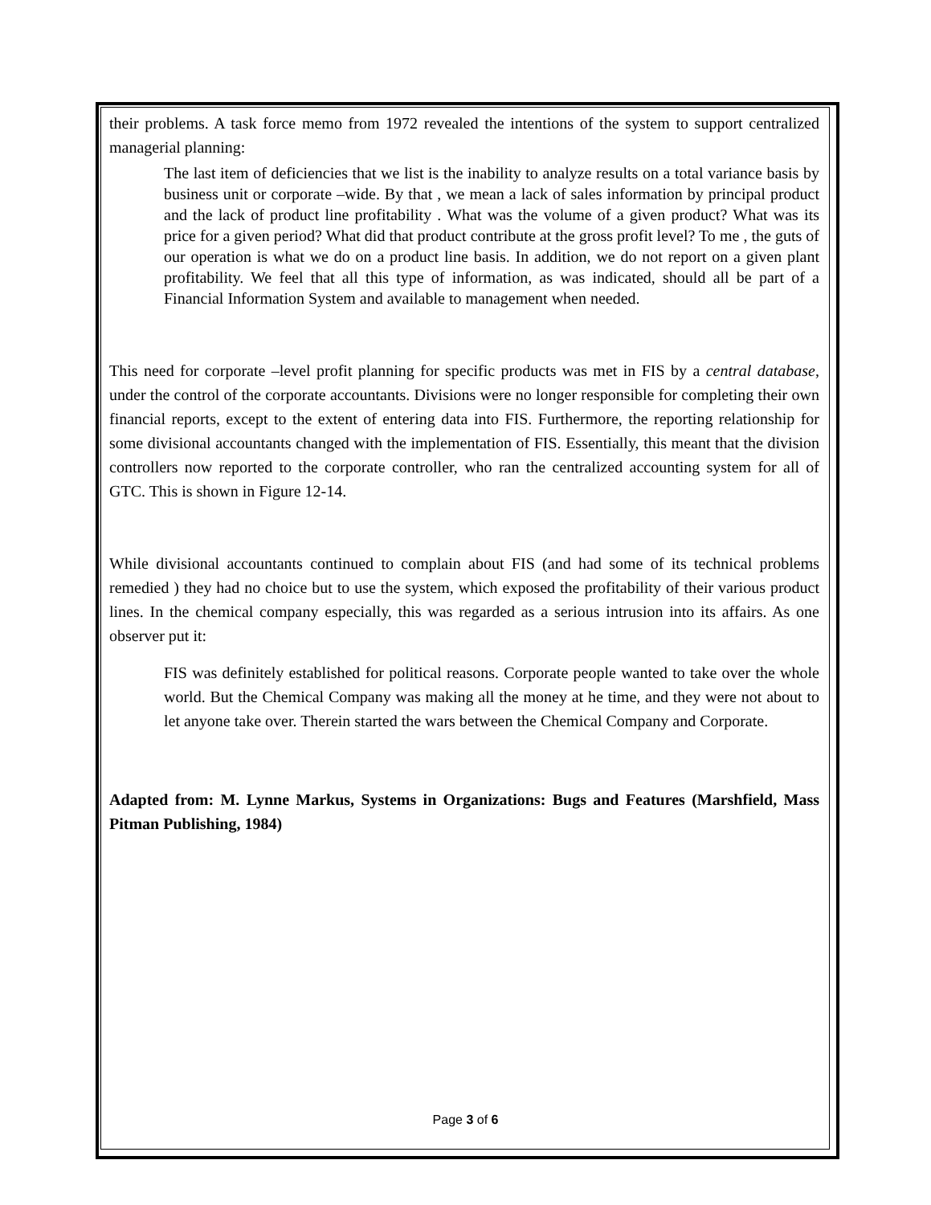their problems. A task force memo from 1972 revealed the intentions of the system to support centralized managerial planning:
The last item of deficiencies that we list is the inability to analyze results on a total variance basis by business unit or corporate –wide. By that , we mean a lack of sales information by principal product and the lack of product line profitability . What was the volume of a given product? What was its price for a given period? What did that product contribute at the gross profit level? To me , the guts of our operation is what we do on a product line basis. In addition, we do not report on a given plant profitability. We feel that all this type of information, as was indicated, should all be part of a Financial Information System and available to management when needed.
This need for corporate –level profit planning for specific products was met in FIS by a central database, under the control of the corporate accountants. Divisions were no longer responsible for completing their own financial reports, except to the extent of entering data into FIS. Furthermore, the reporting relationship for some divisional accountants changed with the implementation of FIS. Essentially, this meant that the division controllers now reported to the corporate controller, who ran the centralized accounting system for all of GTC. This is shown in Figure 12-14.
While divisional accountants continued to complain about FIS (and had some of its technical problems remedied ) they had no choice but to use the system, which exposed the profitability of their various product lines. In the chemical company especially, this was regarded as a serious intrusion into its affairs. As one observer put it:
FIS was definitely established for political reasons. Corporate people wanted to take over the whole world. But the Chemical Company was making all the money at he time, and they were not about to let anyone take over. Therein started the wars between the Chemical Company and Corporate.
Adapted from: M. Lynne Markus, Systems in Organizations: Bugs and Features (Marshfield, Mass Pitman Publishing, 1984)
Page 3 of 6